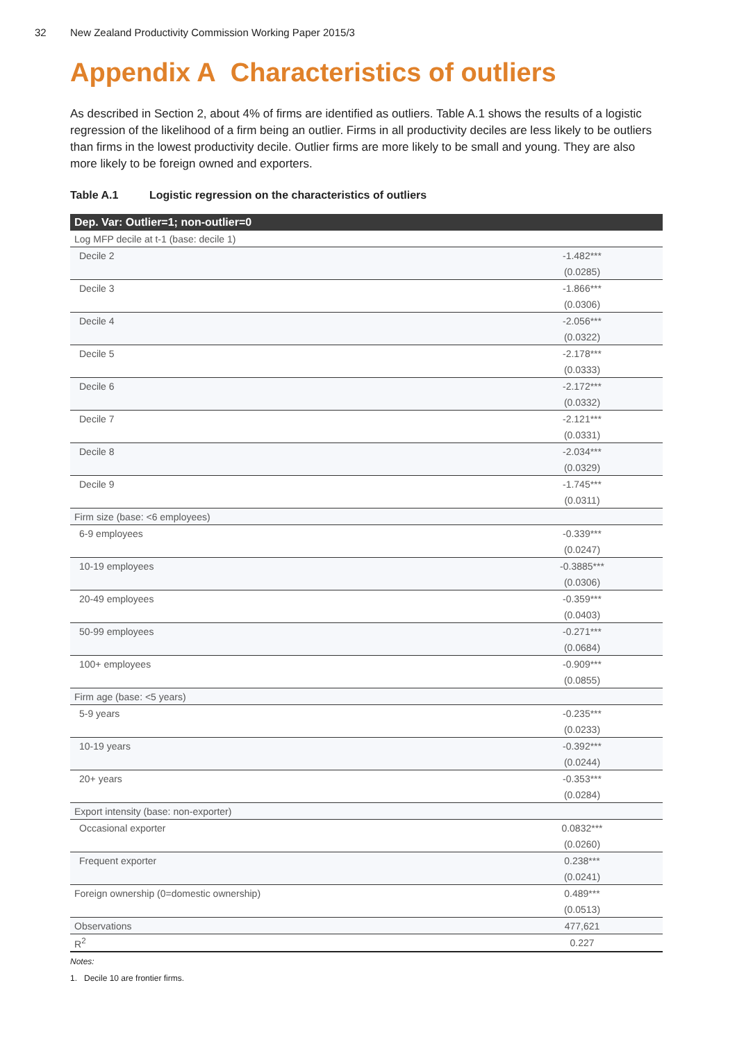32 New Zealand Productivity Commission Working Paper 2015/3
Appendix A Characteristics of outliers
As described in Section 2, about 4% of firms are identified as outliers. Table A.1 shows the results of a logistic regression of the likelihood of a firm being an outlier. Firms in all productivity deciles are less likely to be outliers than firms in the lowest productivity decile. Outlier firms are more likely to be small and young. They are also more likely to be foreign owned and exporters.
Table A.1 Logistic regression on the characteristics of outliers
| Dep. Var: Outlier=1; non-outlier=0 | | |
| --- | --- | --- |
| Log MFP decile at t-1 (base: decile 1) | | |
| Decile 2 | | -1.482*** |
| | | (0.0285) |
| Decile 3 | | -1.866*** |
| | | (0.0306) |
| Decile 4 | | -2.056*** |
| | | (0.0322) |
| Decile 5 | | -2.178*** |
| | | (0.0333) |
| Decile 6 | | -2.172*** |
| | | (0.0332) |
| Decile 7 | | -2.121*** |
| | | (0.0331) |
| Decile 8 | | -2.034*** |
| | | (0.0329) |
| Decile 9 | | -1.745*** |
| | | (0.0311) |
| Firm size (base: <6 employees) | | |
| 6-9 employees | | -0.339*** |
| | | (0.0247) |
| 10-19 employees | | -0.3885*** |
| | | (0.0306) |
| 20-49 employees | | -0.359*** |
| | | (0.0403) |
| 50-99 employees | | -0.271*** |
| | | (0.0684) |
| 100+ employees | | -0.909*** |
| | | (0.0855) |
| Firm age (base: <5 years) | | |
| 5-9 years | | -0.235*** |
| | | (0.0233) |
| 10-19 years | | -0.392*** |
| | | (0.0244) |
| 20+ years | | -0.353*** |
| | | (0.0284) |
| Export intensity (base: non-exporter) | | |
| Occasional exporter | | 0.0832*** |
| | | (0.0260) |
| Frequent exporter | | 0.238*** |
| | | (0.0241) |
| Foreign ownership (0=domestic ownership) | | 0.489*** |
| | | (0.0513) |
| Observations | | 477,621 |
| R<sup>2</sup> | | 0.227 |
Notes:
1. Decile 10 are frontier firms.